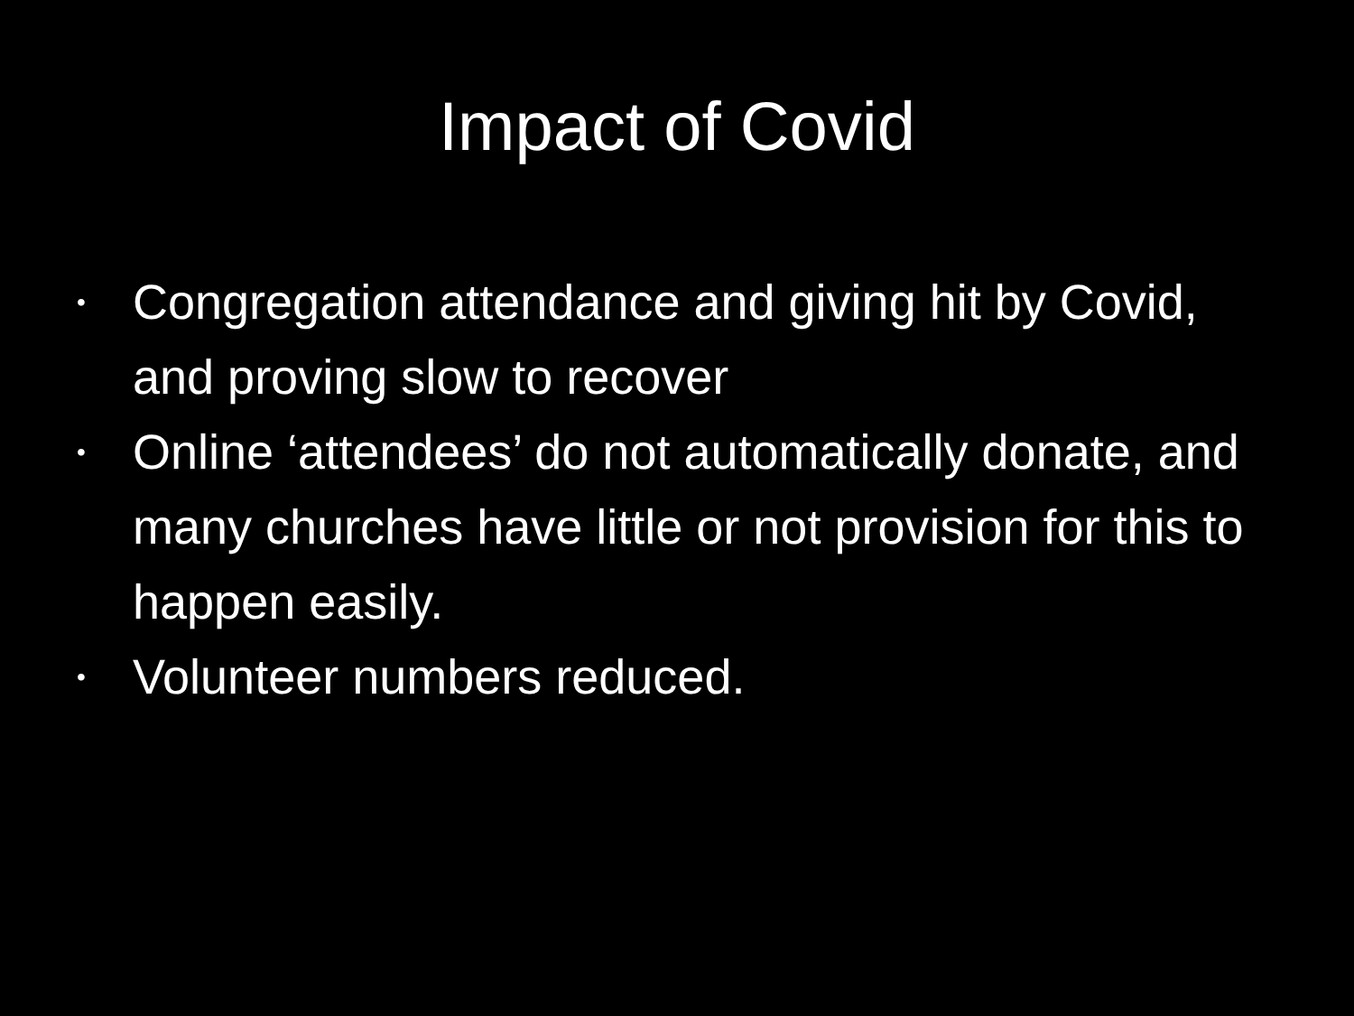Impact of Covid
• Congregation attendance and giving hit by Covid, and proving slow to recover
• Online ‘attendees’ do not automatically donate, and many churches have little or not provision for this to happen easily.
• Volunteer numbers reduced.